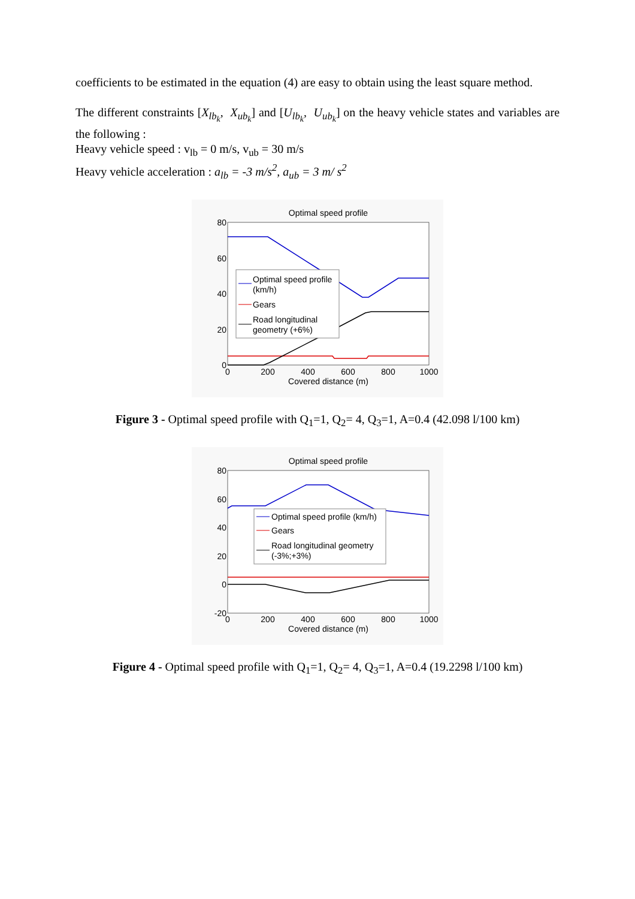coefficients to be estimated in the equation (4) are easy to obtain using the least square method.
The different constraints [X<sub>lb<sub>k</sub></sub>, X<sub>ub<sub>k</sub></sub>] and [U<sub>lb<sub>k</sub></sub>, U<sub>ub<sub>k</sub></sub>] on the heavy vehicle states and variables are the following :
Heavy vehicle speed : v<sub>lb</sub> = 0 m/s, v<sub>ub</sub> = 30 m/s
Heavy vehicle acceleration : a<sub>lb</sub> = -3 m/s<sup>2</sup>, a<sub>ub</sub> = 3 m/ s<sup>2</sup>
Optimal speed profile
80
60
40
20
0
0
200
400
600
800
1000
Covered distance (m)
Optimal speed profile
(km/h)
Gears
Road longitudinal
geometry (+6%)
Figure 3 - Optimal speed profile with Q<sub>1</sub>=1, Q<sub>2</sub>= 4, Q<sub>3</sub>=1, A=0.4 (42.098 l/100 km)
Optimal speed profile
80
60
40
20
0
-20
0
200
400
600
800
1000
Covered distance (m)
Optimal speed profile (km/h)
Gears
Road longitudinal geometry
(-3%;+3%)
Figure 4 - Optimal speed profile with Q<sub>1</sub>=1, Q<sub>2</sub>= 4, Q<sub>3</sub>=1, A=0.4 (19.2298 l/100 km)